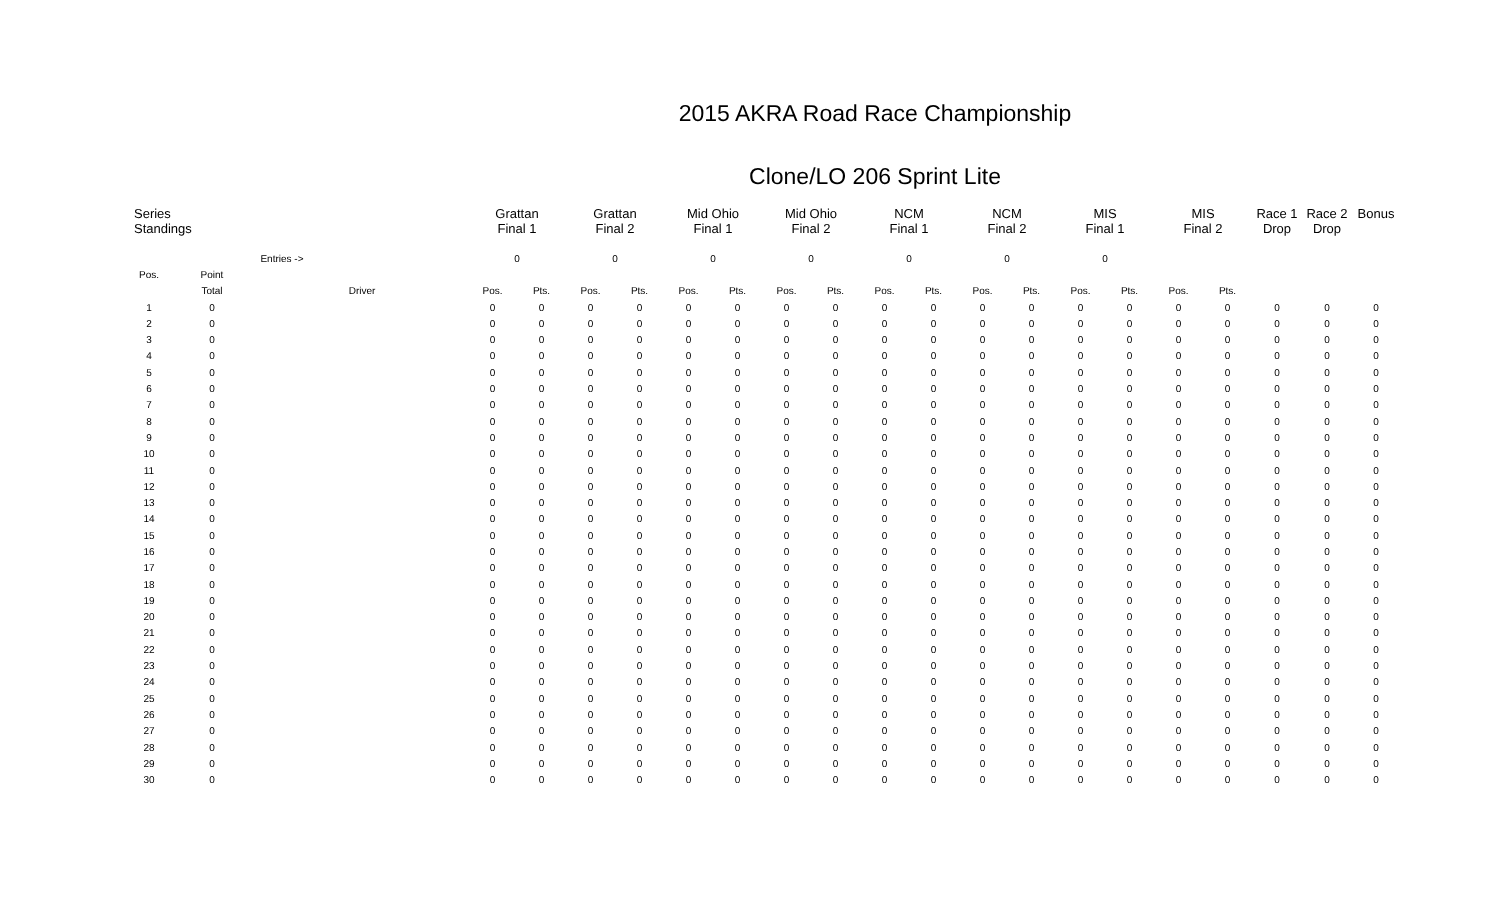2015 AKRA Road Race Championship
Clone/LO 206 Sprint Lite
| Series Standings | | | | Grattan Final 1 | | Grattan Final 2 | | Mid Ohio Final 1 | | Mid Ohio Final 2 | | NCM Final 1 | | NCM Final 2 | | MIS Final 1 | | MIS Final 2 | | Race 1 Drop | Race 2 Drop | Bonus |
| --- | --- | --- | --- | --- | --- | --- | --- | --- | --- | --- | --- | --- | --- | --- | --- | --- | --- | --- | --- | --- | --- | --- |
| | | Entries -> | | 0 | | 0 | | 0 | | 0 | | 0 | | 0 | | 0 | | | | | | |
| Pos. | Point | | | | | | | | | | | | | | | | | | | | | |
| | Total | Driver | | Pos. | Pts. | Pos. | Pts. | Pos. | Pts. | Pos. | Pts. | Pos. | Pts. | Pos. | Pts. | Pos. | Pts. | Pos. | Pts. | | | |
| 1 | 0 | | | 0 | 0 | 0 | 0 | 0 | 0 | 0 | 0 | 0 | 0 | 0 | 0 | 0 | 0 | 0 | 0 | 0 | 0 | 0 |
| 2 | 0 | | | 0 | 0 | 0 | 0 | 0 | 0 | 0 | 0 | 0 | 0 | 0 | 0 | 0 | 0 | 0 | 0 | 0 | 0 | 0 |
| 3 | 0 | | | 0 | 0 | 0 | 0 | 0 | 0 | 0 | 0 | 0 | 0 | 0 | 0 | 0 | 0 | 0 | 0 | 0 | 0 | 0 |
| 4 | 0 | | | 0 | 0 | 0 | 0 | 0 | 0 | 0 | 0 | 0 | 0 | 0 | 0 | 0 | 0 | 0 | 0 | 0 | 0 | 0 |
| 5 | 0 | | | 0 | 0 | 0 | 0 | 0 | 0 | 0 | 0 | 0 | 0 | 0 | 0 | 0 | 0 | 0 | 0 | 0 | 0 | 0 |
| 6 | 0 | | | 0 | 0 | 0 | 0 | 0 | 0 | 0 | 0 | 0 | 0 | 0 | 0 | 0 | 0 | 0 | 0 | 0 | 0 | 0 |
| 7 | 0 | | | 0 | 0 | 0 | 0 | 0 | 0 | 0 | 0 | 0 | 0 | 0 | 0 | 0 | 0 | 0 | 0 | 0 | 0 | 0 |
| 8 | 0 | | | 0 | 0 | 0 | 0 | 0 | 0 | 0 | 0 | 0 | 0 | 0 | 0 | 0 | 0 | 0 | 0 | 0 | 0 | 0 |
| 9 | 0 | | | 0 | 0 | 0 | 0 | 0 | 0 | 0 | 0 | 0 | 0 | 0 | 0 | 0 | 0 | 0 | 0 | 0 | 0 | 0 |
| 10 | 0 | | | 0 | 0 | 0 | 0 | 0 | 0 | 0 | 0 | 0 | 0 | 0 | 0 | 0 | 0 | 0 | 0 | 0 | 0 | 0 |
| 11 | 0 | | | 0 | 0 | 0 | 0 | 0 | 0 | 0 | 0 | 0 | 0 | 0 | 0 | 0 | 0 | 0 | 0 | 0 | 0 | 0 |
| 12 | 0 | | | 0 | 0 | 0 | 0 | 0 | 0 | 0 | 0 | 0 | 0 | 0 | 0 | 0 | 0 | 0 | 0 | 0 | 0 | 0 |
| 13 | 0 | | | 0 | 0 | 0 | 0 | 0 | 0 | 0 | 0 | 0 | 0 | 0 | 0 | 0 | 0 | 0 | 0 | 0 | 0 | 0 |
| 14 | 0 | | | 0 | 0 | 0 | 0 | 0 | 0 | 0 | 0 | 0 | 0 | 0 | 0 | 0 | 0 | 0 | 0 | 0 | 0 | 0 |
| 15 | 0 | | | 0 | 0 | 0 | 0 | 0 | 0 | 0 | 0 | 0 | 0 | 0 | 0 | 0 | 0 | 0 | 0 | 0 | 0 | 0 |
| 16 | 0 | | | 0 | 0 | 0 | 0 | 0 | 0 | 0 | 0 | 0 | 0 | 0 | 0 | 0 | 0 | 0 | 0 | 0 | 0 | 0 |
| 17 | 0 | | | 0 | 0 | 0 | 0 | 0 | 0 | 0 | 0 | 0 | 0 | 0 | 0 | 0 | 0 | 0 | 0 | 0 | 0 | 0 |
| 18 | 0 | | | 0 | 0 | 0 | 0 | 0 | 0 | 0 | 0 | 0 | 0 | 0 | 0 | 0 | 0 | 0 | 0 | 0 | 0 | 0 |
| 19 | 0 | | | 0 | 0 | 0 | 0 | 0 | 0 | 0 | 0 | 0 | 0 | 0 | 0 | 0 | 0 | 0 | 0 | 0 | 0 | 0 |
| 20 | 0 | | | 0 | 0 | 0 | 0 | 0 | 0 | 0 | 0 | 0 | 0 | 0 | 0 | 0 | 0 | 0 | 0 | 0 | 0 | 0 |
| 21 | 0 | | | 0 | 0 | 0 | 0 | 0 | 0 | 0 | 0 | 0 | 0 | 0 | 0 | 0 | 0 | 0 | 0 | 0 | 0 | 0 |
| 22 | 0 | | | 0 | 0 | 0 | 0 | 0 | 0 | 0 | 0 | 0 | 0 | 0 | 0 | 0 | 0 | 0 | 0 | 0 | 0 | 0 |
| 23 | 0 | | | 0 | 0 | 0 | 0 | 0 | 0 | 0 | 0 | 0 | 0 | 0 | 0 | 0 | 0 | 0 | 0 | 0 | 0 | 0 |
| 24 | 0 | | | 0 | 0 | 0 | 0 | 0 | 0 | 0 | 0 | 0 | 0 | 0 | 0 | 0 | 0 | 0 | 0 | 0 | 0 | 0 |
| 25 | 0 | | | 0 | 0 | 0 | 0 | 0 | 0 | 0 | 0 | 0 | 0 | 0 | 0 | 0 | 0 | 0 | 0 | 0 | 0 | 0 |
| 26 | 0 | | | 0 | 0 | 0 | 0 | 0 | 0 | 0 | 0 | 0 | 0 | 0 | 0 | 0 | 0 | 0 | 0 | 0 | 0 | 0 |
| 27 | 0 | | | 0 | 0 | 0 | 0 | 0 | 0 | 0 | 0 | 0 | 0 | 0 | 0 | 0 | 0 | 0 | 0 | 0 | 0 | 0 |
| 28 | 0 | | | 0 | 0 | 0 | 0 | 0 | 0 | 0 | 0 | 0 | 0 | 0 | 0 | 0 | 0 | 0 | 0 | 0 | 0 | 0 |
| 29 | 0 | | | 0 | 0 | 0 | 0 | 0 | 0 | 0 | 0 | 0 | 0 | 0 | 0 | 0 | 0 | 0 | 0 | 0 | 0 | 0 |
| 30 | 0 | | | 0 | 0 | 0 | 0 | 0 | 0 | 0 | 0 | 0 | 0 | 0 | 0 | 0 | 0 | 0 | 0 | 0 | 0 | 0 |